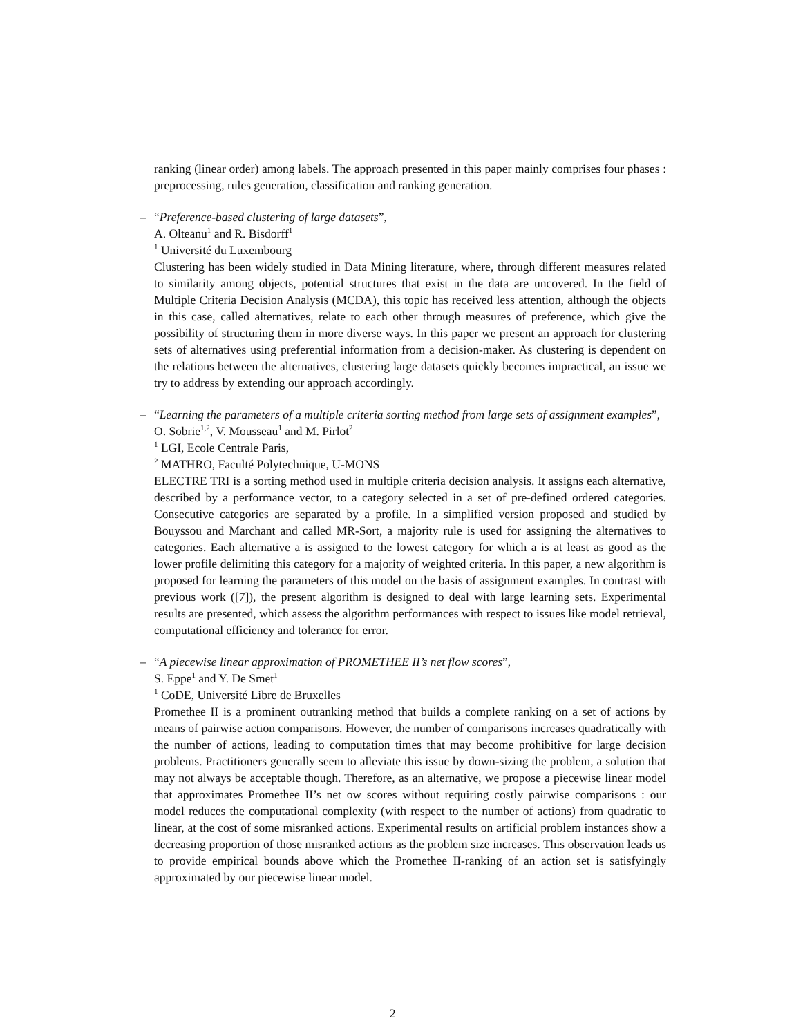ranking (linear order) among labels. The approach presented in this paper mainly comprises four phases : preprocessing, rules generation, classification and ranking generation.
–
“Preference-based clustering of large datasets”,
A. Olteanu<sup>1</sup> and R. Bisdorff<sup>1</sup>
<sup>1</sup> Université du Luxembourg
Clustering has been widely studied in Data Mining literature, where, through different measures related to similarity among objects, potential structures that exist in the data are uncovered. In the field of Multiple Criteria Decision Analysis (MCDA), this topic has received less attention, although the objects in this case, called alternatives, relate to each other through measures of preference, which give the possibility of structuring them in more diverse ways. In this paper we present an approach for clustering sets of alternatives using preferential information from a decision-maker. As clustering is dependent on the relations between the alternatives, clustering large datasets quickly becomes impractical, an issue we try to address by extending our approach accordingly.
–
“Learning the parameters of a multiple criteria sorting method from large sets of assignment examples”,
O. Sobrie<sup>1,2</sup>, V. Mousseau<sup>1</sup> and M. Pirlot<sup>2</sup>
<sup>1</sup> LGI, Ecole Centrale Paris,
<sup>2</sup> MATHRO, Faculté Polytechnique, U-MONS
ELECTRE TRI is a sorting method used in multiple criteria decision analysis. It assigns each alternative, described by a performance vector, to a category selected in a set of pre-defined ordered categories. Consecutive categories are separated by a profile. In a simplified version proposed and studied by Bouyssou and Marchant and called MR-Sort, a majority rule is used for assigning the alternatives to categories. Each alternative a is assigned to the lowest category for which a is at least as good as the lower profile delimiting this category for a majority of weighted criteria. In this paper, a new algorithm is proposed for learning the parameters of this model on the basis of assignment examples. In contrast with previous work ([7]), the present algorithm is designed to deal with large learning sets. Experimental results are presented, which assess the algorithm performances with respect to issues like model retrieval, computational efficiency and tolerance for error.
–
“A piecewise linear approximation of PROMETHEE II’s net flow scores”,
S. Eppe<sup>1</sup> and Y. De Smet<sup>1</sup>
<sup>1</sup> CoDE, Université Libre de Bruxelles
Promethee II is a prominent outranking method that builds a complete ranking on a set of actions by means of pairwise action comparisons. However, the number of comparisons increases quadratically with the number of actions, leading to computation times that may become prohibitive for large decision problems. Practitioners generally seem to alleviate this issue by down-sizing the problem, a solution that may not always be acceptable though. Therefore, as an alternative, we propose a piecewise linear model that approximates Promethee II’s net ow scores without requiring costly pairwise comparisons : our model reduces the computational complexity (with respect to the number of actions) from quadratic to linear, at the cost of some misranked actions. Experimental results on artificial problem instances show a decreasing proportion of those misranked actions as the problem size increases. This observation leads us to provide empirical bounds above which the Promethee II-ranking of an action set is satisfyingly approximated by our piecewise linear model.
2